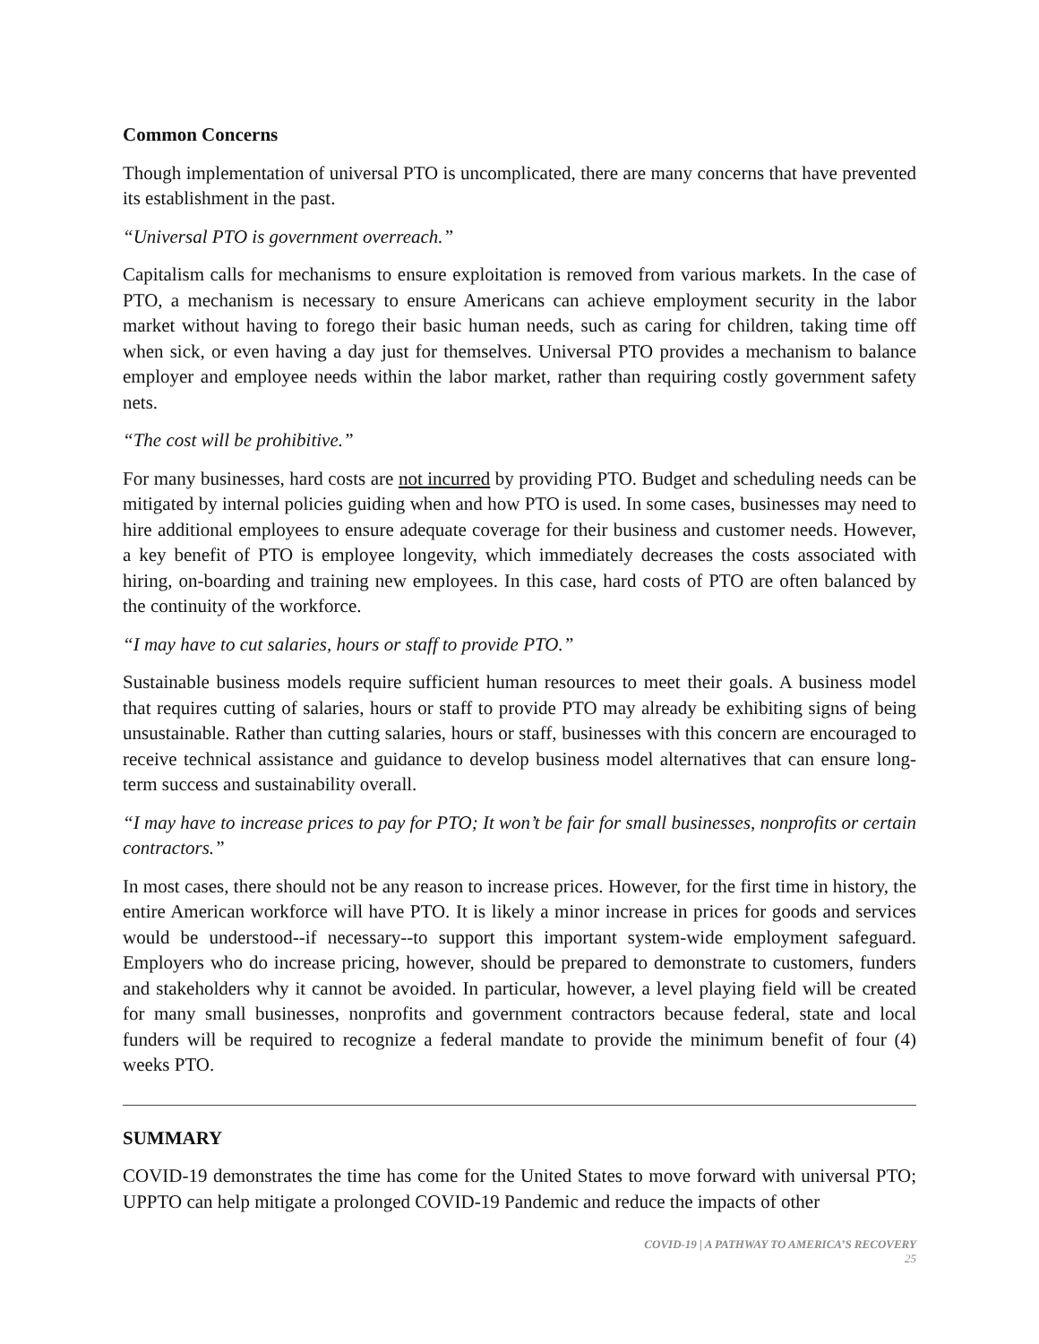Common Concerns
Though implementation of universal PTO is uncomplicated, there are many concerns that have prevented its establishment in the past.
“Universal PTO is government overreach.”
Capitalism calls for mechanisms to ensure exploitation is removed from various markets. In the case of PTO, a mechanism is necessary to ensure Americans can achieve employment security in the labor market without having to forego their basic human needs, such as caring for children, taking time off when sick, or even having a day just for themselves. Universal PTO provides a mechanism to balance employer and employee needs within the labor market, rather than requiring costly government safety nets.
“The cost will be prohibitive.”
For many businesses, hard costs are not incurred by providing PTO. Budget and scheduling needs can be mitigated by internal policies guiding when and how PTO is used. In some cases, businesses may need to hire additional employees to ensure adequate coverage for their business and customer needs. However, a key benefit of PTO is employee longevity, which immediately decreases the costs associated with hiring, on-boarding and training new employees. In this case, hard costs of PTO are often balanced by the continuity of the workforce.
“I may have to cut salaries, hours or staff to provide PTO.”
Sustainable business models require sufficient human resources to meet their goals. A business model that requires cutting of salaries, hours or staff to provide PTO may already be exhibiting signs of being unsustainable. Rather than cutting salaries, hours or staff, businesses with this concern are encouraged to receive technical assistance and guidance to develop business model alternatives that can ensure long-term success and sustainability overall.
“I may have to increase prices to pay for PTO; It won’t be fair for small businesses, nonprofits or certain contractors.”
In most cases, there should not be any reason to increase prices. However, for the first time in history, the entire American workforce will have PTO. It is likely a minor increase in prices for goods and services would be understood--if necessary--to support this important system-wide employment safeguard. Employers who do increase pricing, however, should be prepared to demonstrate to customers, funders and stakeholders why it cannot be avoided. In particular, however, a level playing field will be created for many small businesses, nonprofits and government contractors because federal, state and local funders will be required to recognize a federal mandate to provide the minimum benefit of four (4) weeks PTO.
SUMMARY
COVID-19 demonstrates the time has come for the United States to move forward with universal PTO; UPPTO can help mitigate a prolonged COVID-19 Pandemic and reduce the impacts of other
COVID-19 | A PATHWAY TO AMERICA’S RECOVERY
25